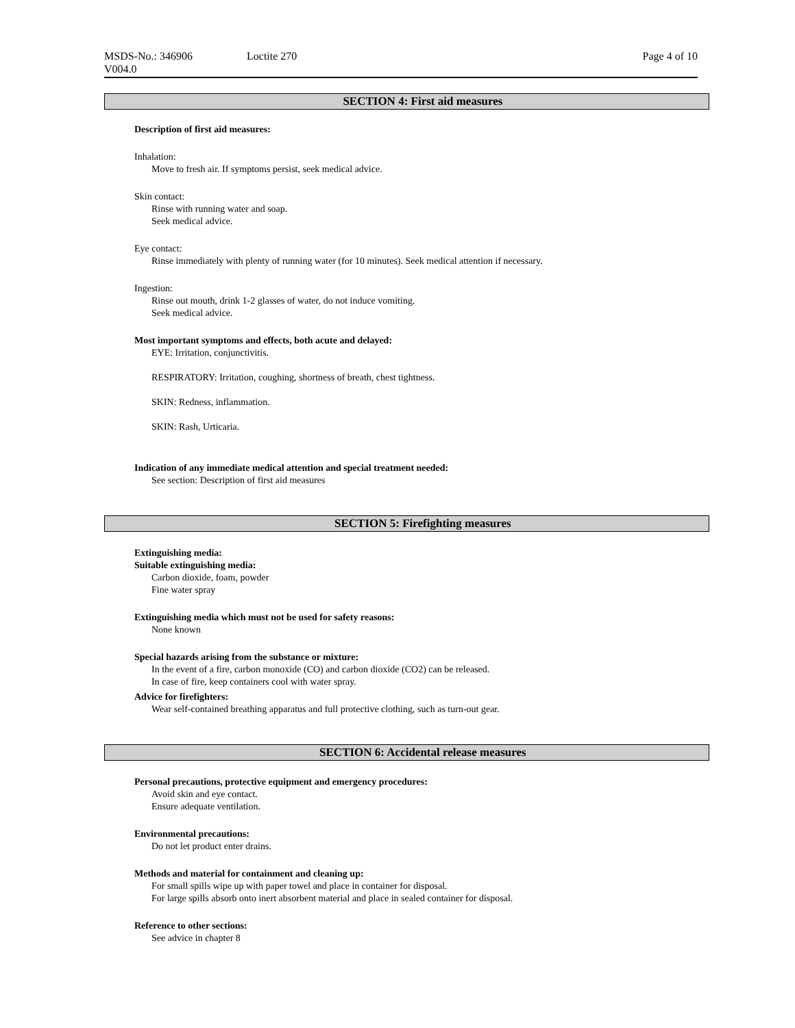MSDS-No.: 346906 Loctite 270 Page 4 of 10
V004.0
SECTION 4: First aid measures
Description of first aid measures:
Inhalation:
Move to fresh air. If symptoms persist, seek medical advice.
Skin contact:
Rinse with running water and soap.
Seek medical advice.
Eye contact:
Rinse immediately with plenty of running water (for 10 minutes). Seek medical attention if necessary.
Ingestion:
Rinse out mouth, drink 1-2 glasses of water, do not induce vomiting.
Seek medical advice.
Most important symptoms and effects, both acute and delayed:
EYE: Irritation, conjunctivitis.
RESPIRATORY: Irritation, coughing, shortness of breath, chest tightness.
SKIN: Redness, inflammation.
SKIN: Rash, Urticaria.
Indication of any immediate medical attention and special treatment needed:
See section: Description of first aid measures
SECTION 5: Firefighting measures
Extinguishing media:
Suitable extinguishing media:
Carbon dioxide, foam, powder
Fine water spray
Extinguishing media which must not be used for safety reasons:
None known
Special hazards arising from the substance or mixture:
In the event of a fire, carbon monoxide (CO) and carbon dioxide (CO2) can be released.
In case of fire, keep containers cool with water spray.
Advice for firefighters:
Wear self-contained breathing apparatus and full protective clothing, such as turn-out gear.
SECTION 6: Accidental release measures
Personal precautions, protective equipment and emergency procedures:
Avoid skin and eye contact.
Ensure adequate ventilation.
Environmental precautions:
Do not let product enter drains.
Methods and material for containment and cleaning up:
For small spills wipe up with paper towel and place in container for disposal.
For large spills absorb onto inert absorbent material and place in sealed container for disposal.
Reference to other sections:
See advice in chapter 8